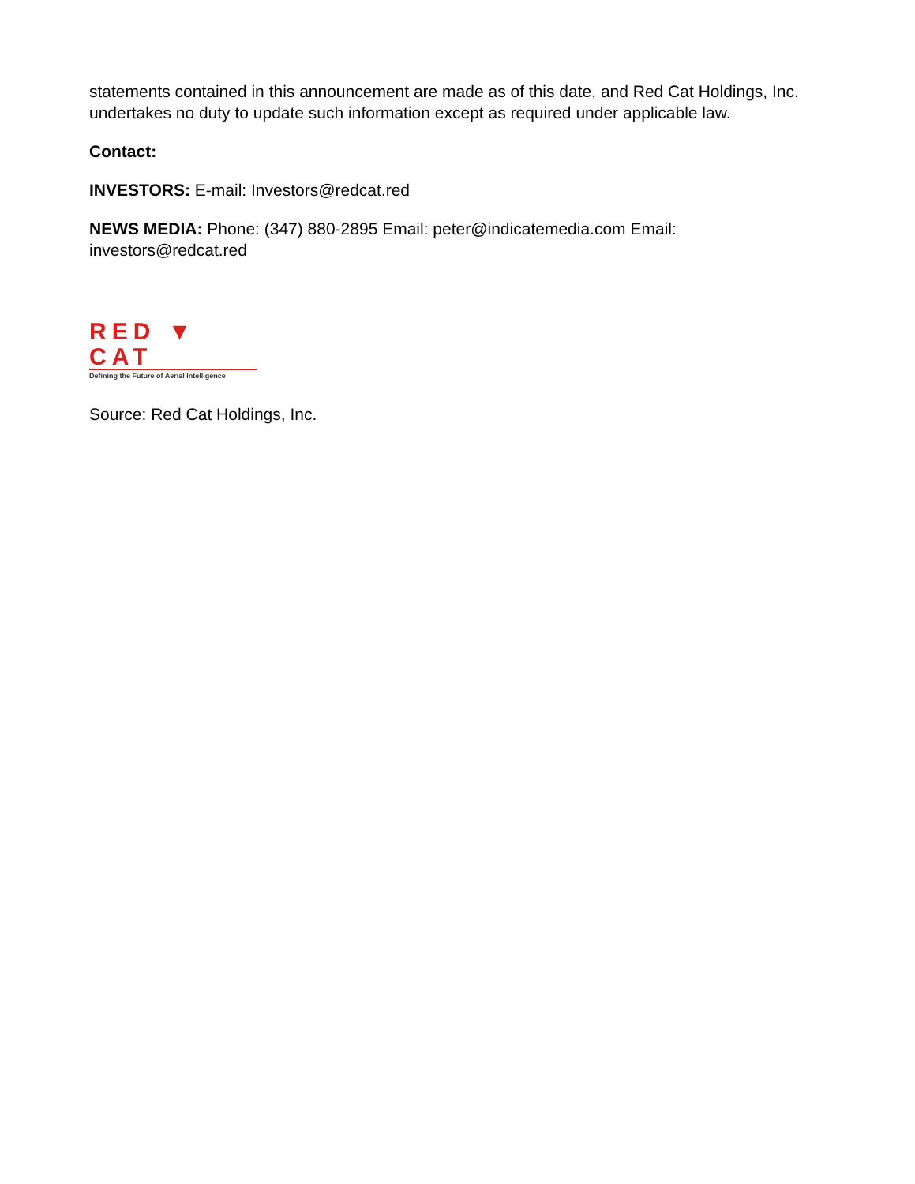statements contained in this announcement are made as of this date, and Red Cat Holdings, Inc. undertakes no duty to update such information except as required under applicable law.
Contact:
INVESTORS: E-mail: Investors@redcat.red
NEWS MEDIA: Phone: (347) 880-2895 Email: peter@indicatemedia.com Email: investors@redcat.red
RED ▼ CAT
Defining the Future of Aerial Intelligence
Source: Red Cat Holdings, Inc.